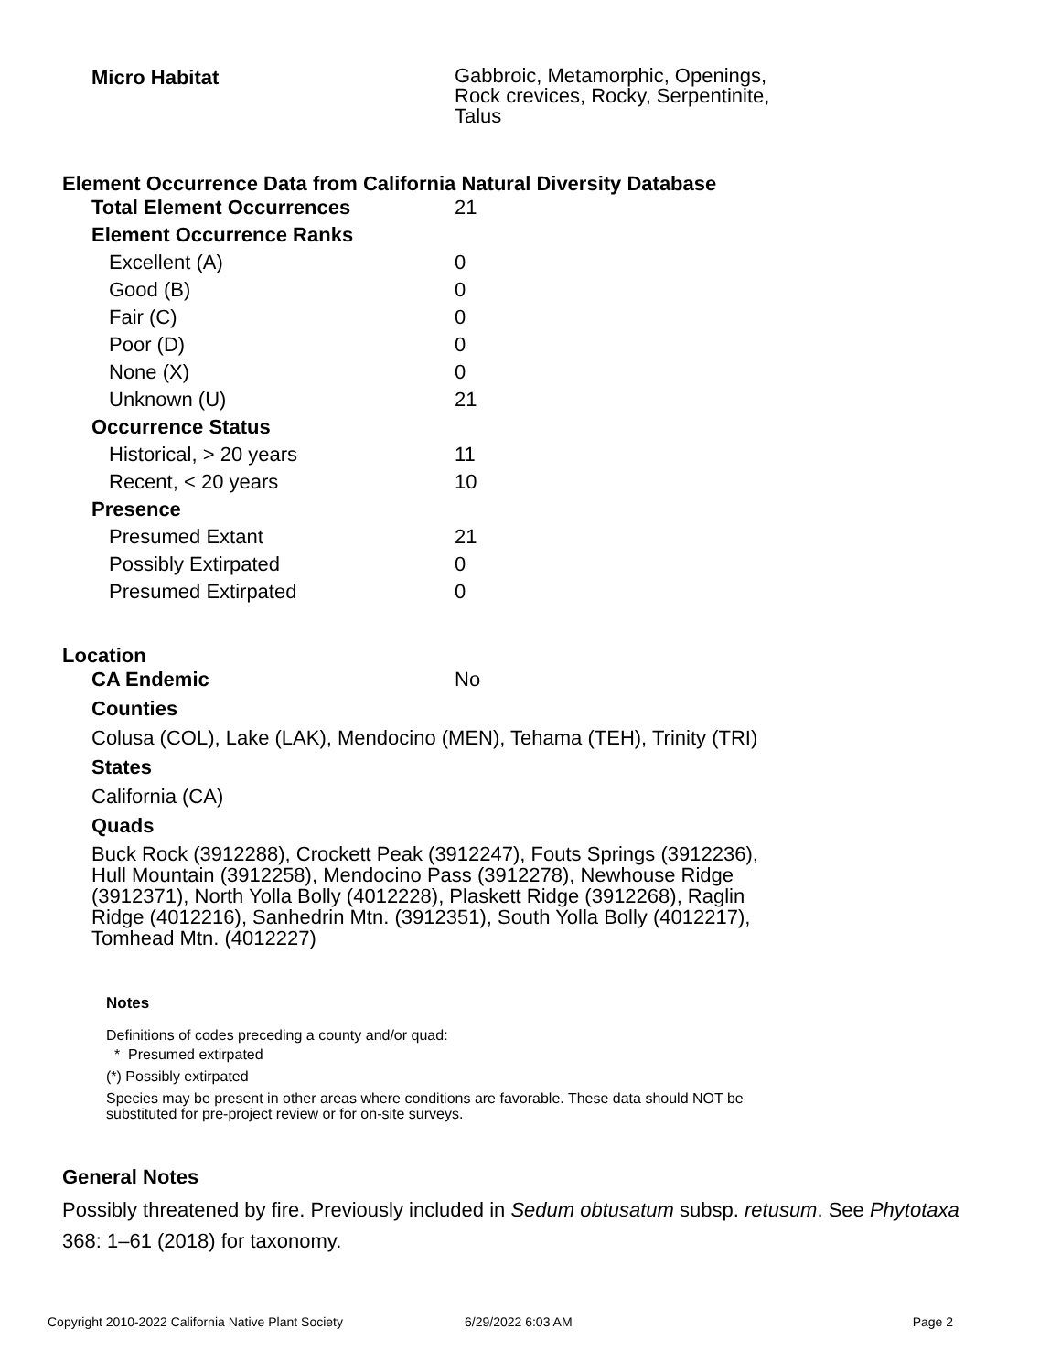| Micro Habitat | Gabbroic, Metamorphic, Openings, Rock crevices, Rocky, Serpentinite, Talus |
Element Occurrence Data from California Natural Diversity Database
| Total Element Occurrences | 21 |
| Element Occurrence Ranks | |
| Excellent (A) | 0 |
| Good (B) | 0 |
| Fair (C) | 0 |
| Poor (D) | 0 |
| None (X) | 0 |
| Unknown (U) | 21 |
| Occurrence Status | |
| Historical, > 20 years | 11 |
| Recent, < 20 years | 10 |
| Presence | |
| Presumed Extant | 21 |
| Possibly Extirpated | 0 |
| Presumed Extirpated | 0 |
Location
| CA Endemic | No |
Counties
Colusa (COL), Lake (LAK), Mendocino (MEN), Tehama (TEH), Trinity (TRI)
States
California (CA)
Quads
Buck Rock (3912288), Crockett Peak (3912247), Fouts Springs (3912236), Hull Mountain (3912258), Mendocino Pass (3912278), Newhouse Ridge (3912371), North Yolla Bolly (4012228), Plaskett Ridge (3912268), Raglin Ridge (4012216), Sanhedrin Mtn. (3912351), South Yolla Bolly (4012217), Tomhead Mtn. (4012227)
Notes
Definitions of codes preceding a county and/or quad:
* Presumed extirpated
(*) Possibly extirpated
Species may be present in other areas where conditions are favorable. These data should NOT be substituted for pre-project review or for on-site surveys.
General Notes
Possibly threatened by fire. Previously included in Sedum obtusatum subsp. retusum. See Phytotaxa 368: 1–61 (2018) for taxonomy.
Copyright 2010-2022 California Native Plant Society 6/29/2022 6:03 AM Page 2